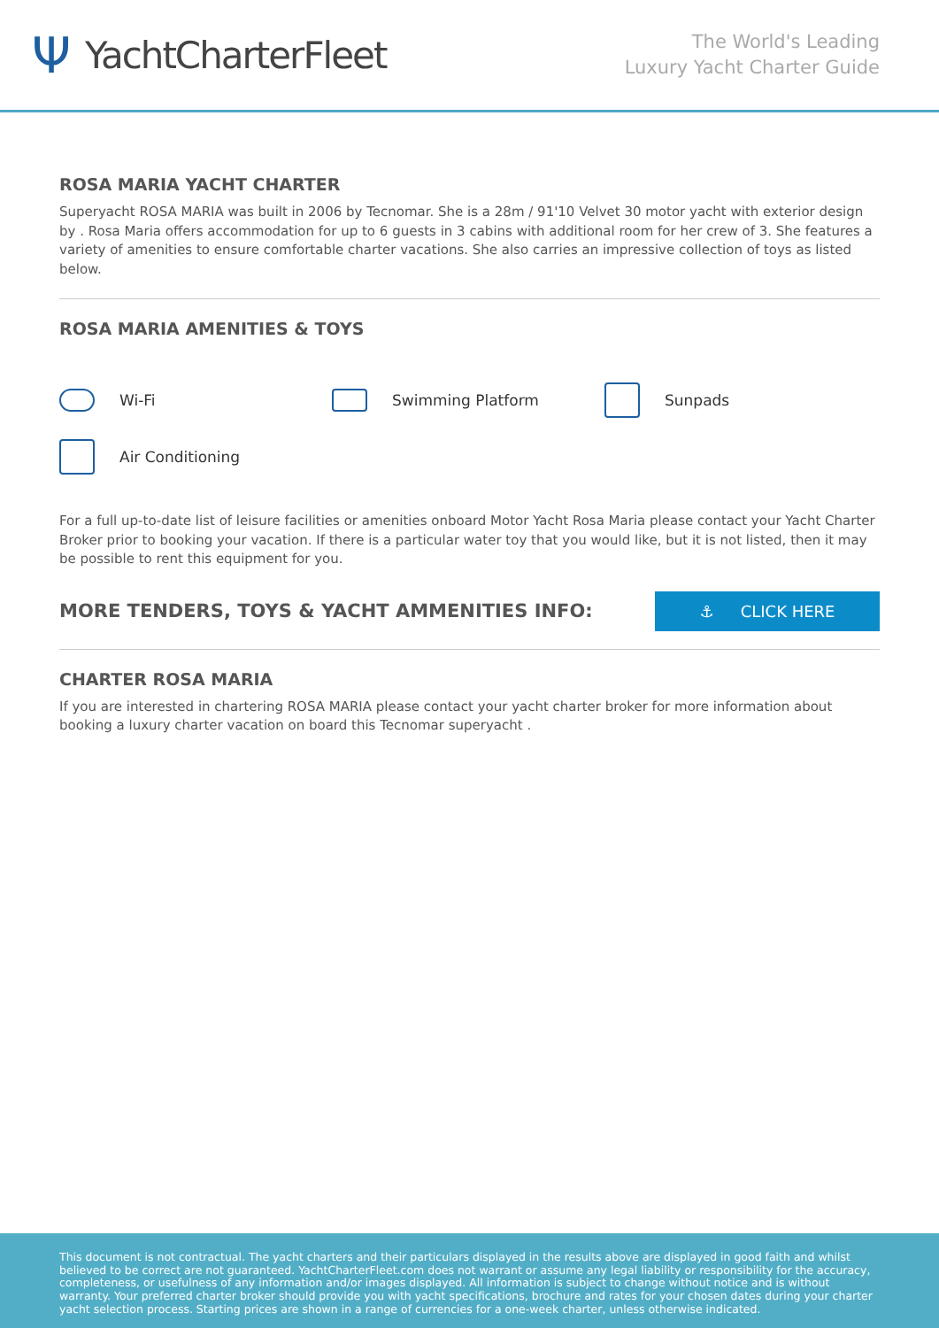Ψ YachtCharterFleet
The World's Leading
Luxury Yacht Charter Guide
ROSA MARIA YACHT CHARTER
Superyacht ROSA MARIA was built in 2006 by Tecnomar. She is a 28m / 91'10 Velvet 30 motor yacht with exterior design by . Rosa Maria offers accommodation for up to 6 guests in 3 cabins with additional room for her crew of 3. She features a variety of amenities to ensure comfortable charter vacations. She also carries an impressive collection of toys as listed below.
ROSA MARIA AMENITIES & TOYS
Wi-Fi
Swimming Platform
Sunpads
Air Conditioning
For a full up-to-date list of leisure facilities or amenities onboard Motor Yacht Rosa Maria please contact your Yacht Charter Broker prior to booking your vacation. If there is a particular water toy that you would like, but it is not listed, then it may be possible to rent this equipment for you.
MORE TENDERS, TOYS & YACHT AMMENITIES INFO:
⚓ CLICK HERE
CHARTER ROSA MARIA
If you are interested in chartering ROSA MARIA please contact your yacht charter broker for more information about booking a luxury charter vacation on board this Tecnomar superyacht .
This document is not contractual. The yacht charters and their particulars displayed in the results above are displayed in good faith and whilst believed to be correct are not guaranteed. YachtCharterFleet.com does not warrant or assume any legal liability or responsibility for the accuracy, completeness, or usefulness of any information and/or images displayed. All information is subject to change without notice and is without warranty. Your preferred charter broker should provide you with yacht specifications, brochure and rates for your chosen dates during your charter yacht selection process. Starting prices are shown in a range of currencies for a one-week charter, unless otherwise indicated.